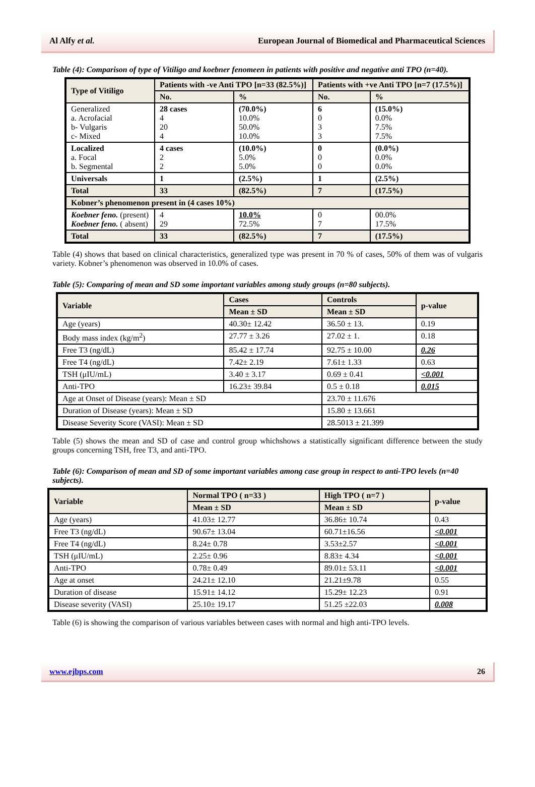Al Alfy et al. European Journal of Biomedical and Pharmaceutical Sciences
Table (4): Comparison of type of Vitiligo and koebner fenomeen in patients with positive and negative anti TPO (n=40).
| Type of Vitiligo | Patients with -ve Anti TPO [n=33 (82.5%)] | | Patients with +ve Anti TPO [n=7 (17.5%)] | |
| --- | --- | --- | --- | --- |
| | No. | % | No. | % |
| Generalized a. Acrofacial b- Vulgaris c- Mixed | 28 cases 4 20 4 | (70.0%) 10.0% 50.0% 10.0% | 6 0 3 3 | (15.0%) 0.0% 7.5% 7.5% |
| Localized a. Focal b. Segmental | 4 cases 2 2 | (10.0%) 5.0% 5.0% | 0 0 0 | (0.0%) 0.0% 0.0% |
| Universals | 1 | (2.5%) | 1 | (2.5%) |
| Total | 33 | (82.5%) | 7 | (17.5%) |
| Kobner’s phenomenon present in (4 cases 10%) | | | | |
| Koebner feno. (present) Koebner feno. ( absent) | 4 29 | 10.0% 72.5% | 0 7 | 00.0% 17.5% |
| Total | 33 | (82.5%) | 7 | (17.5%) |
Table (4) shows that based on clinical characteristics, generalized type was present in 70 % of cases, 50% of them was of vulgaris variety. Kobner’s phenomenon was observed in 10.0% of cases.
Table (5): Comparing of mean and SD some important variables among study groups (n=80 subjects).
| Variable | Cases | Controls | p-value |
| --- | --- | --- | --- |
| | Mean ± SD | Mean ± SD | |
| Age (years) | 40.30± 12.42 | 36.50 ± 13. | 0.19 |
| Body mass index (kg/m<sup>2</sup>) | 27.77 ± 3.26 | 27.02 ± 1. | 0.18 |
| Free T3 (ng/dL) | 85.42 ± 17.74 | 92.75 ± 10.00 | 0.26 |
| Free T4 (ng/dL) | 7.42± 2.19 | 7.61± 1.33 | 0.63 |
| TSH (μIU/mL) | 3.40 ± 3.17 | 0.69 ± 0.41 | <0.001 |
| Anti-TPO | 16.23± 39.84 | 0.5 ± 0.18 | 0.015 |
| Age at Onset of Disease (years): Mean ± SD | | 23.70 ± 11.676 | |
| Duration of Disease (years): Mean ± SD | | 15.80 ± 13.661 | |
| Disease Severity Score (VASI): Mean ± SD | | 28.5013 ± 21.399 | |
Table (5) shows the mean and SD of case and control group whichshows a statistically significant difference between the study groups concerning TSH, free T3, and anti-TPO.
Table (6): Comparison of mean and SD of some important variables among case group in respect to anti-TPO levels (n=40 subjects).
| Variable | Normal TPO ( n=33 ) | High TPO ( n=7 ) | p-value |
| --- | --- | --- | --- |
| | Mean ± SD | Mean ± SD | |
| Age (years) | 41.03± 12.77 | 36.86± 10.74 | 0.43 |
| Free T3 (ng/dL) | 90.67± 13.04 | 60.71±16.56 | <0.001 |
| Free T4 (ng/dL) | 8.24± 0.78 | 3.53±2.57 | <0.001 |
| TSH (μIU/mL) | 2.25± 0.96 | 8.83± 4.34 | <0.001 |
| Anti-TPO | 0.78± 0.49 | 89.01± 53.11 | <0.001 |
| Age at onset | 24.21± 12.10 | 21.21±9.78 | 0.55 |
| Duration of disease | 15.91± 14.12 | 15.29± 12.23 | 0.91 |
| Disease severity (VASI) | 25.10± 19.17 | 51.25 ±22.03 | 0.008 |
Table (6) is showing the comparison of various variables between cases with normal and high anti-TPO levels.
www.ejbps.com 26